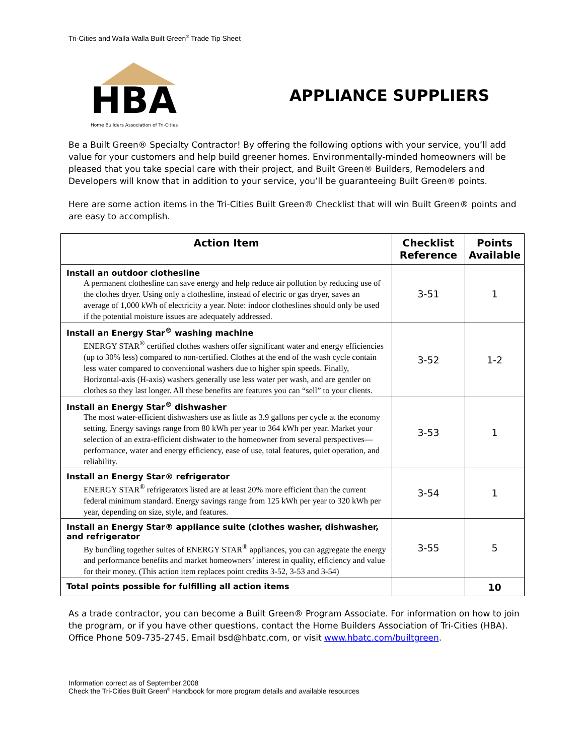Tri-Cities and Walla Walla Built Green<sup>®</sup> Trade Tip Sheet
HBA
Home Builders Association of Tri-Cities
APPLIANCE SUPPLIERS
Be a Built Green® Specialty Contractor! By offering the following options with your service, you’ll add value for your customers and help build greener homes. Environmentally-minded homeowners will be pleased that you take special care with their project, and Built Green® Builders, Remodelers and Developers will know that in addition to your service, you’ll be guaranteeing Built Green® points.
Here are some action items in the Tri-Cities Built Green® Checklist that will win Built Green® points and are easy to accomplish.
| Action Item | Checklist Reference | Points Available |
| --- | --- | --- |
| Install an outdoor clothesline A permanent clothesline can save energy and help reduce air pollution by reducing use of the clothes dryer. Using only a clothesline, instead of electric or gas dryer, saves an average of 1,000 kWh of electricity a year. Note: indoor clotheslines should only be used if the potential moisture issues are adequately addressed. | 3-51 | 1 |
| Install an Energy Star<sup>®</sup> washing machine ENERGY STAR<sup>®</sup> certified clothes washers offer significant water and energy efficiencies (up to 30% less) compared to non-certified. Clothes at the end of the wash cycle contain less water compared to conventional washers due to higher spin speeds. Finally, Horizontal-axis (H-axis) washers generally use less water per wash, and are gentler on clothes so they last longer. All these benefits are features you can “sell” to your clients. | 3-52 | 1-2 |
| Install an Energy Star<sup>®</sup> dishwasher The most water-efficient dishwashers use as little as 3.9 gallons per cycle at the economy setting. Energy savings range from 80 kWh per year to 364 kWh per year. Market your selection of an extra-efficient dishwater to the homeowner from several perspectives—performance, water and energy efficiency, ease of use, total features, quiet operation, and reliability. | 3-53 | 1 |
| Install an Energy Star® refrigerator ENERGY STAR<sup>®</sup> refrigerators listed are at least 20% more efficient than the current federal minimum standard. Energy savings range from 125 kWh per year to 320 kWh per year, depending on size, style, and features. | 3-54 | 1 |
| Install an Energy Star® appliance suite (clothes washer, dishwasher, and refrigerator By bundling together suites of ENERGY STAR<sup>®</sup> appliances, you can aggregate the energy and performance benefits and market homeowners’ interest in quality, efficiency and value for their money. (This action item replaces point credits 3-52, 3-53 and 3-54) | 3-55 | 5 |
| Total points possible for fulfilling all action items | | 10 |
As a trade contractor, you can become a Built Green® Program Associate. For information on how to join the program, or if you have other questions, contact the Home Builders Association of Tri-Cities (HBA). Office Phone 509-735-2745, Email bsd@hbatc.com, or visit www.hbatc.com/builtgreen.
Information correct as of September 2008
Check the Tri-Cities Built Green<sup>®</sup> Handbook for more program details and available resources